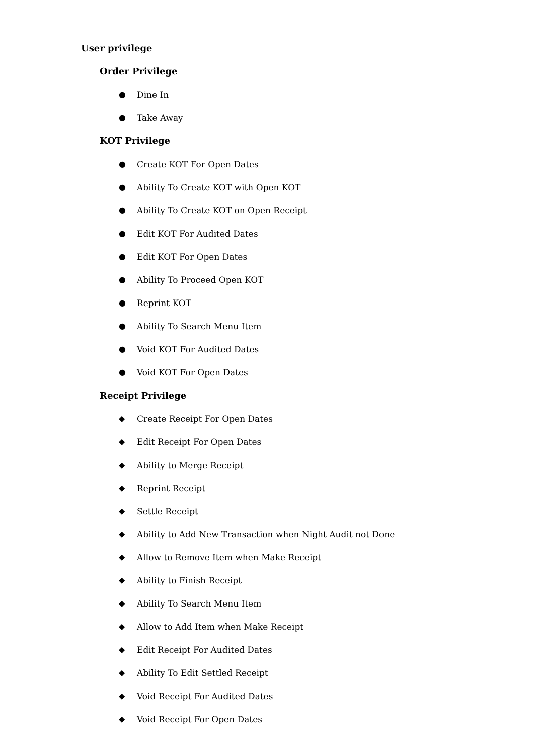User privilege
Order Privilege
● Dine In
● Take Away
KOT Privilege
● Create KOT For Open Dates
● Ability To Create KOT with Open KOT
● Ability To Create KOT on Open Receipt
● Edit KOT For Audited Dates
● Edit KOT For Open Dates
● Ability To Proceed Open KOT
● Reprint KOT
● Ability To Search Menu Item
● Void KOT For Audited Dates
● Void KOT For Open Dates
Receipt Privilege
◆ Create Receipt For Open Dates
◆ Edit Receipt For Open Dates
◆ Ability to Merge Receipt
◆ Reprint Receipt
◆ Settle Receipt
◆ Ability to Add New Transaction when Night Audit not Done
◆ Allow to Remove Item when Make Receipt
◆ Ability to Finish Receipt
◆ Ability To Search Menu Item
◆ Allow to Add Item when Make Receipt
◆ Edit Receipt For Audited Dates
◆ Ability To Edit Settled Receipt
◆ Void Receipt For Audited Dates
◆ Void Receipt For Open Dates